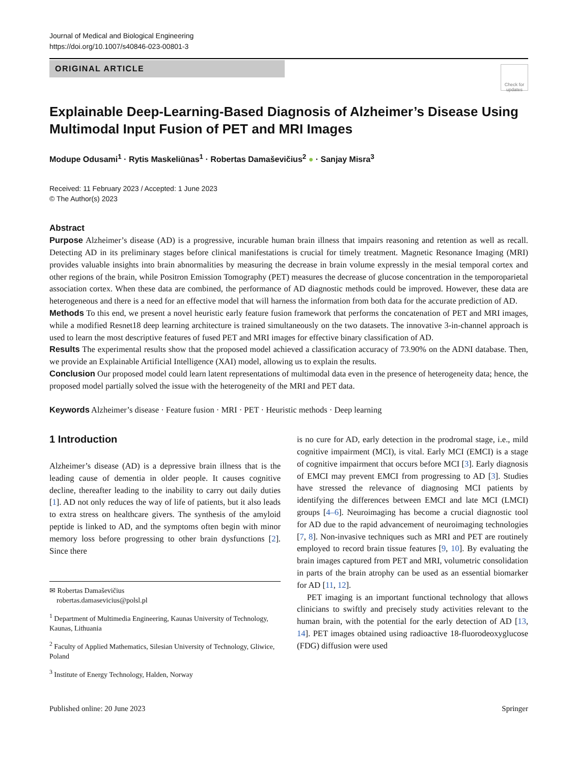Journal of Medical and Biological Engineering
https://doi.org/10.1007/s40846-023-00801-3
ORIGINAL ARTICLE
Check for updates
Explainable Deep-Learning-Based Diagnosis of Alzheimer’s Disease Using Multimodal Input Fusion of PET and MRI Images
Modupe Odusami<sup>1</sup> · Rytis Maskeliūnas<sup>1</sup> · Robertas Damaševičius<sup>2</sup> ● · Sanjay Misra<sup>3</sup>
Received: 11 February 2023 / Accepted: 1 June 2023
© The Author(s) 2023
Abstract
Purpose Alzheimer’s disease (AD) is a progressive, incurable human brain illness that impairs reasoning and retention as well as recall. Detecting AD in its preliminary stages before clinical manifestations is crucial for timely treatment. Magnetic Resonance Imaging (MRI) provides valuable insights into brain abnormalities by measuring the decrease in brain volume expressly in the mesial temporal cortex and other regions of the brain, while Positron Emission Tomography (PET) measures the decrease of glucose concentration in the temporoparietal association cortex. When these data are combined, the performance of AD diagnostic methods could be improved. However, these data are heterogeneous and there is a need for an effective model that will harness the information from both data for the accurate prediction of AD.
Methods To this end, we present a novel heuristic early feature fusion framework that performs the concatenation of PET and MRI images, while a modified Resnet18 deep learning architecture is trained simultaneously on the two datasets. The innovative 3-in-channel approach is used to learn the most descriptive features of fused PET and MRI images for effective binary classification of AD.
Results The experimental results show that the proposed model achieved a classification accuracy of 73.90% on the ADNI database. Then, we provide an Explainable Artificial Intelligence (XAI) model, allowing us to explain the results.
Conclusion Our proposed model could learn latent representations of multimodal data even in the presence of heterogeneity data; hence, the proposed model partially solved the issue with the heterogeneity of the MRI and PET data.
Keywords Alzheimer’s disease · Feature fusion · MRI · PET · Heuristic methods · Deep learning
1 Introduction
Alzheimer’s disease (AD) is a depressive brain illness that is the leading cause of dementia in older people. It causes cognitive decline, thereafter leading to the inability to carry out daily duties [1]. AD not only reduces the way of life of patients, but it also leads to extra stress on healthcare givers. The synthesis of the amyloid peptide is linked to AD, and the symptoms often begin with minor memory loss before progressing to other brain dysfunctions [2]. Since there
✉ Robertas Damaševičius
robertas.damasevicius@polsl.pl
<sup>1</sup> Department of Multimedia Engineering, Kaunas University of Technology, Kaunas, Lithuania
<sup>2</sup> Faculty of Applied Mathematics, Silesian University of Technology, Gliwice, Poland
<sup>3</sup> Institute of Energy Technology, Halden, Norway
is no cure for AD, early detection in the prodromal stage, i.e., mild cognitive impairment (MCI), is vital. Early MCI (EMCI) is a stage of cognitive impairment that occurs before MCI [3]. Early diagnosis of EMCI may prevent EMCI from progressing to AD [3]. Studies have stressed the relevance of diagnosing MCI patients by identifying the differences between EMCI and late MCI (LMCI) groups [4–6]. Neuroimaging has become a crucial diagnostic tool for AD due to the rapid advancement of neuroimaging technologies [7, 8]. Non-invasive techniques such as MRI and PET are routinely employed to record brain tissue features [9, 10]. By evaluating the brain images captured from PET and MRI, volumetric consolidation in parts of the brain atrophy can be used as an essential biomarker for AD [11, 12].
PET imaging is an important functional technology that allows clinicians to swiftly and precisely study activities relevant to the human brain, with the potential for the early detection of AD [13, 14]. PET images obtained using radioactive 18-fluorodeoxyglucose (FDG) diffusion were used
Published online: 20 June 2023 Springer